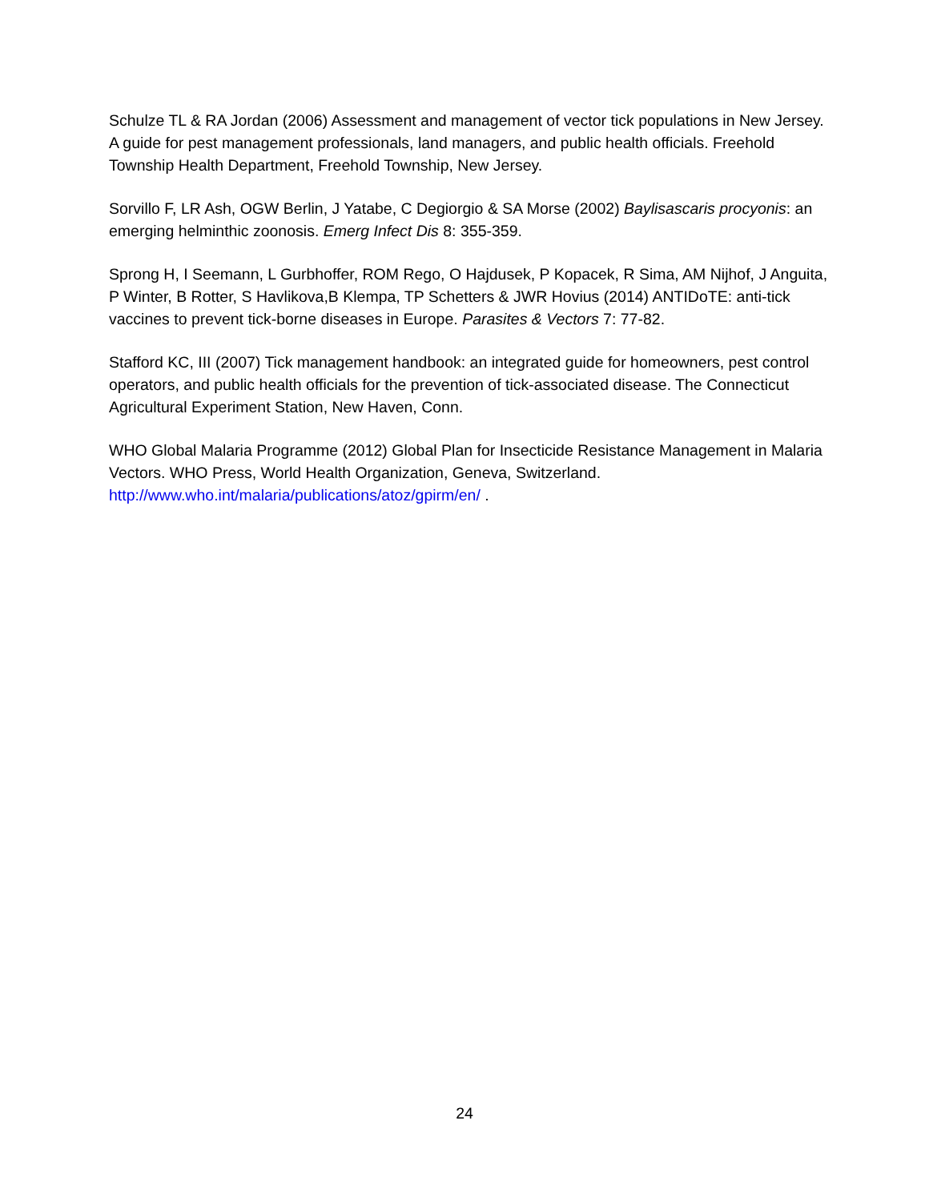Schulze TL & RA Jordan (2006) Assessment and management of vector tick populations in New Jersey. A guide for pest management professionals, land managers, and public health officials. Freehold Township Health Department, Freehold Township, New Jersey.
Sorvillo F, LR Ash, OGW Berlin, J Yatabe, C Degiorgio & SA Morse (2002) Baylisascaris procyonis: an emerging helminthic zoonosis. Emerg Infect Dis 8: 355-359.
Sprong H, I Seemann, L Gurbhoffer, ROM Rego, O Hajdusek, P Kopacek, R Sima, AM Nijhof, J Anguita, P Winter, B Rotter, S Havlikova,B Klempa, TP Schetters & JWR Hovius (2014) ANTIDoTE: anti-tick vaccines to prevent tick-borne diseases in Europe. Parasites & Vectors 7: 77-82.
Stafford KC, III (2007) Tick management handbook: an integrated guide for homeowners, pest control operators, and public health officials for the prevention of tick-associated disease. The Connecticut Agricultural Experiment Station, New Haven, Conn.
WHO Global Malaria Programme (2012) Global Plan for Insecticide Resistance Management in Malaria Vectors. WHO Press, World Health Organization, Geneva, Switzerland. http://www.who.int/malaria/publications/atoz/gpirm/en/ .
24